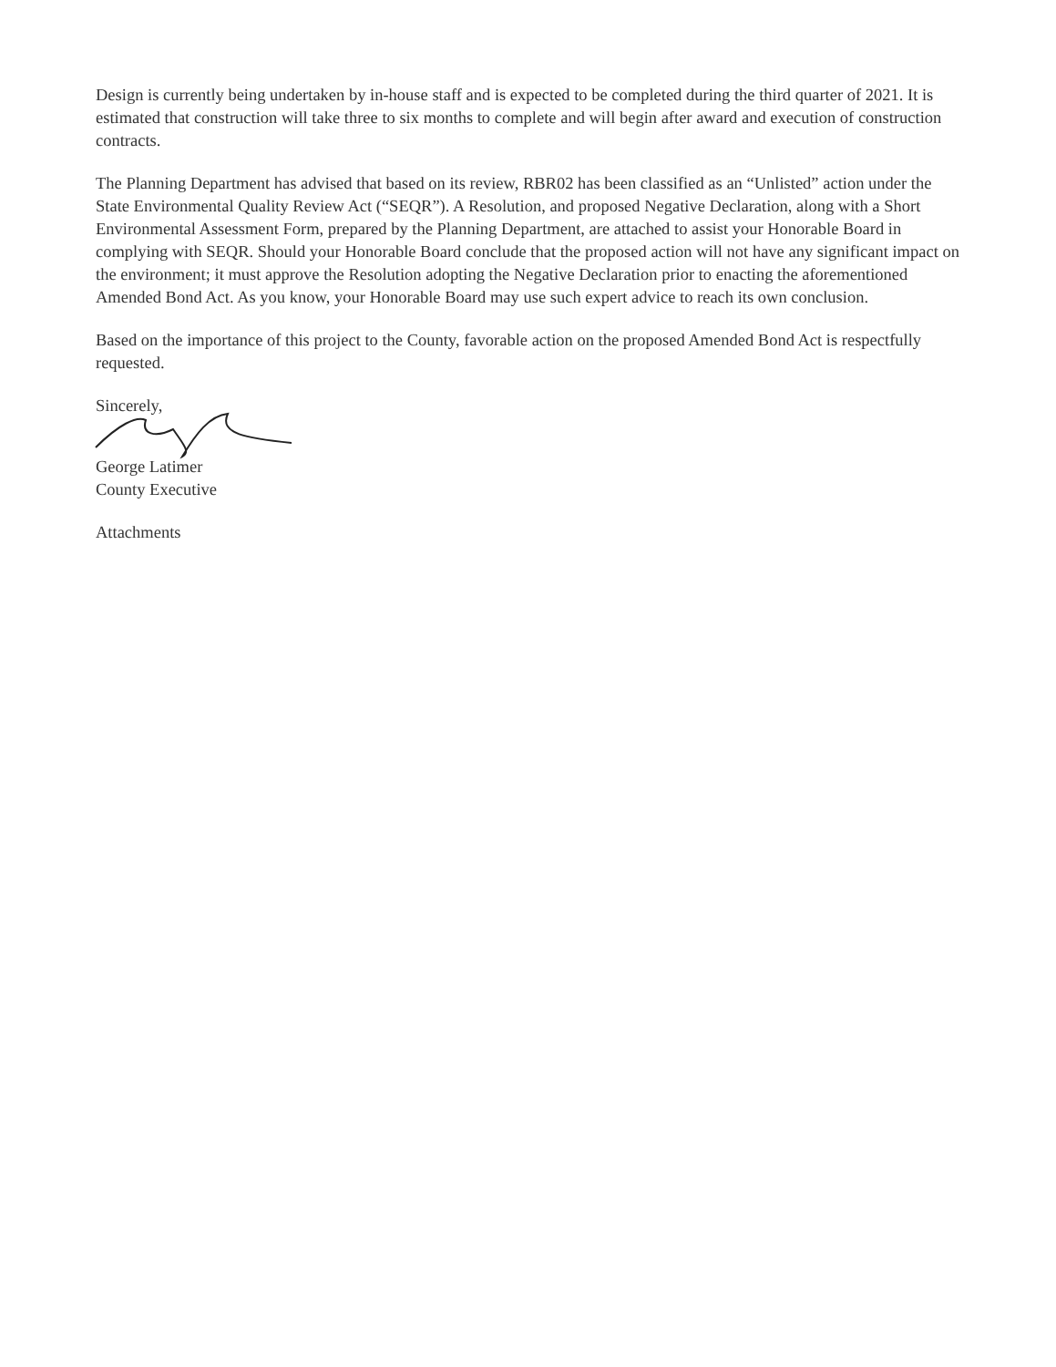Design is currently being undertaken by in-house staff and is expected to be completed during the third quarter of 2021. It is estimated that construction will take three to six months to complete and will begin after award and execution of construction contracts.
The Planning Department has advised that based on its review, RBR02 has been classified as an “Unlisted” action under the State Environmental Quality Review Act (“SEQR”). A Resolution, and proposed Negative Declaration, along with a Short Environmental Assessment Form, prepared by the Planning Department, are attached to assist your Honorable Board in complying with SEQR. Should your Honorable Board conclude that the proposed action will not have any significant impact on the environment; it must approve the Resolution adopting the Negative Declaration prior to enacting the aforementioned Amended Bond Act. As you know, your Honorable Board may use such expert advice to reach its own conclusion.
Based on the importance of this project to the County, favorable action on the proposed Amended Bond Act is respectfully requested.
Sincerely,
George Latimer
County Executive
Attachments